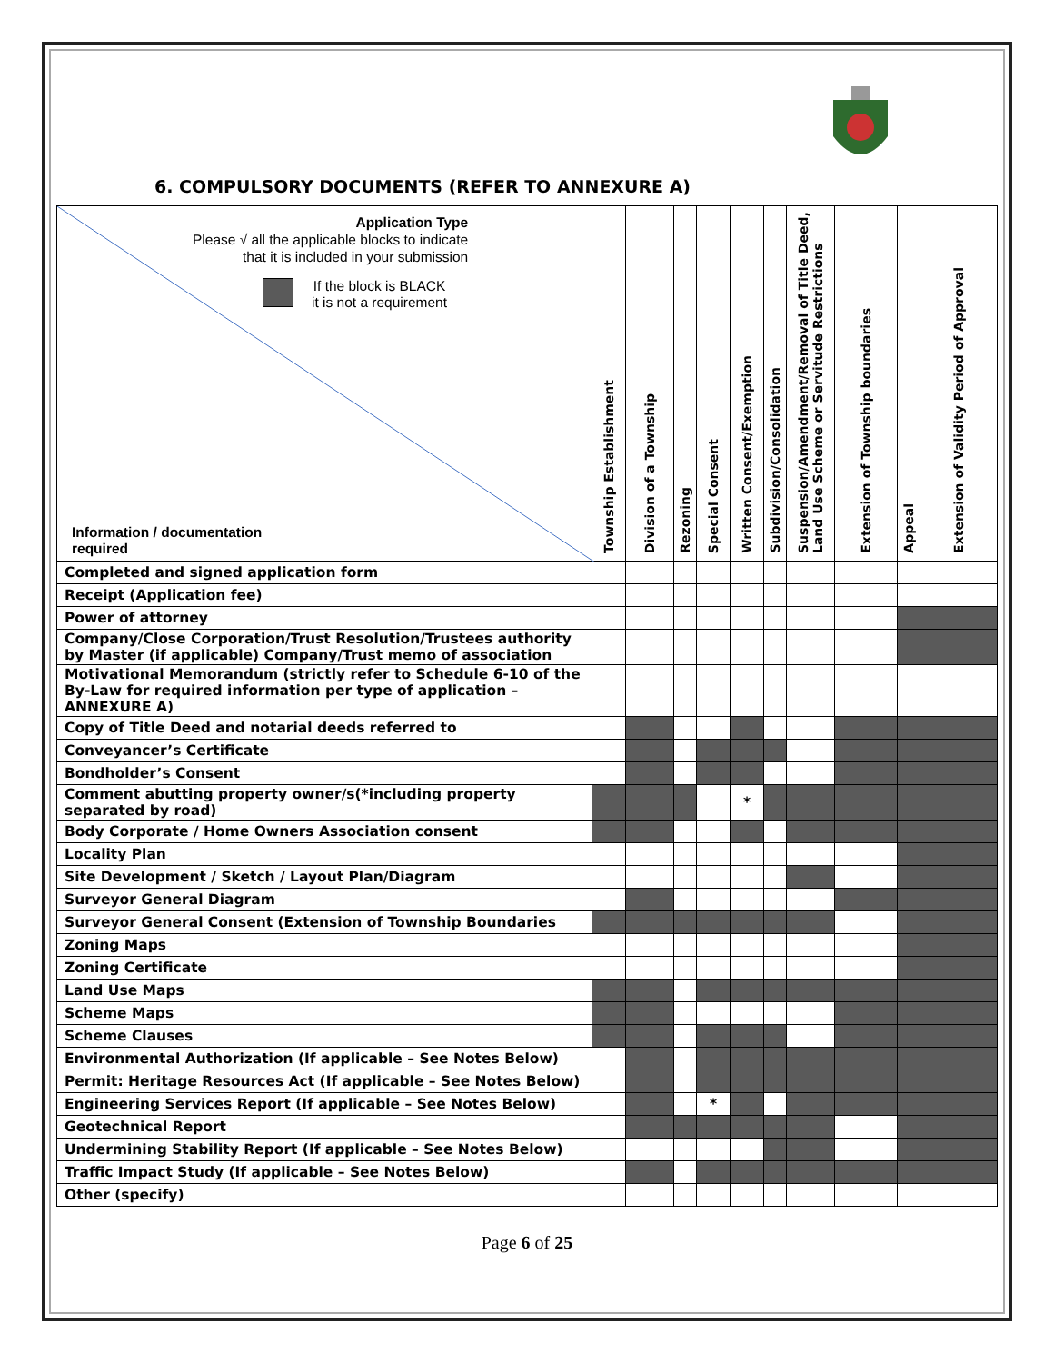6. COMPULSORY DOCUMENTS (REFER TO ANNEXURE A)
| Application Type Please √ all the applicable blocks to indicate that it is included in your submission If the block is BLACK it is not a requirement Information / documentation required | Township Establishment | Division of a Township | Rezoning | Special Consent | Written Consent/Exemption | Subdivision/Consolidation | Suspension/Amendment/Removal of Title Deed, Land Use Scheme or Servitude Restrictions | Extension of Township boundaries | Appeal | Extension of Validity Period of Approval |
| --- | --- | --- | --- | --- | --- | --- | --- | --- | --- | --- |
| Completed and signed application form | | | | | | | | | | |
| Receipt (Application fee) | | | | | | | | | | |
| Power of attorney | | | | | | | | | | |
| Company/Close Corporation/Trust Resolution/Trustees authority by Master (if applicable) Company/Trust memo of association | | | | | | | | | | |
| Motivational Memorandum (strictly refer to Schedule 6-10 of the By-Law for required information per type of application – ANNEXURE A) | | | | | | | | | | |
| Copy of Title Deed and notarial deeds referred to | | | | | | | | | | |
| Conveyancer’s Certificate | | | | | | | | | | |
| Bondholder’s Consent | | | | | | | | | | |
| Comment abutting property owner/s(*including property separated by road) | | | | | * | | | | | |
| Body Corporate / Home Owners Association consent | | | | | | | | | | |
| Locality Plan | | | | | | | | | | |
| Site Development / Sketch / Layout Plan/Diagram | | | | | | | | | | |
| Surveyor General Diagram | | | | | | | | | | |
| Surveyor General Consent (Extension of Township Boundaries | | | | | | | | | | |
| Zoning Maps | | | | | | | | | | |
| Zoning Certificate | | | | | | | | | | |
| Land Use Maps | | | | | | | | | | |
| Scheme Maps | | | | | | | | | | |
| Scheme Clauses | | | | | | | | | | |
| Environmental Authorization (If applicable – See Notes Below) | | | | | | | | | | |
| Permit: Heritage Resources Act (If applicable – See Notes Below) | | | | | | | | | | |
| Engineering Services Report (If applicable – See Notes Below) | | | | * | | | | | | |
| Geotechnical Report | | | | | | | | | | |
| Undermining Stability Report (If applicable – See Notes Below) | | | | | | | | | | |
| Traffic Impact Study (If applicable – See Notes Below) | | | | | | | | | | |
| Other (specify) | | | | | | | | | | |
Page 6 of 25